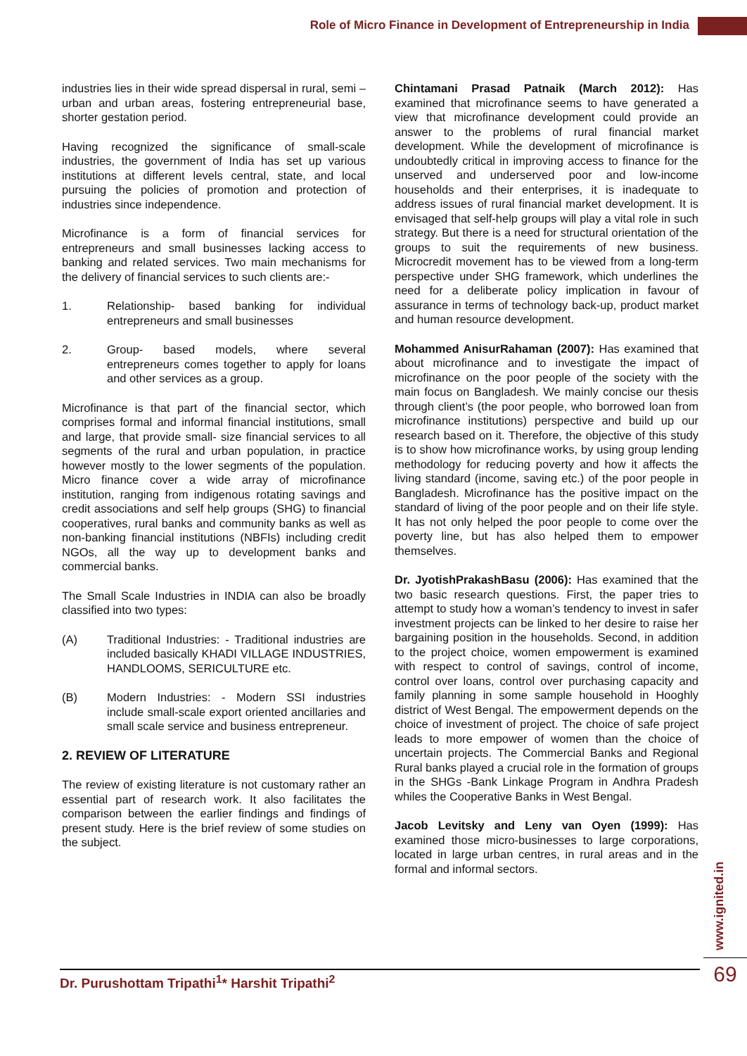Role of Micro Finance in Development of Entrepreneurship in India
industries lies in their wide spread dispersal in rural, semi – urban and urban areas, fostering entrepreneurial base, shorter gestation period.
Having recognized the significance of small-scale industries, the government of India has set up various institutions at different levels central, state, and local pursuing the policies of promotion and protection of industries since independence.
Microfinance is a form of financial services for entrepreneurs and small businesses lacking access to banking and related services. Two main mechanisms for the delivery of financial services to such clients are:-
1. Relationship- based banking for individual entrepreneurs and small businesses
2. Group- based models, where several entrepreneurs comes together to apply for loans and other services as a group.
Microfinance is that part of the financial sector, which comprises formal and informal financial institutions, small and large, that provide small- size financial services to all segments of the rural and urban population, in practice however mostly to the lower segments of the population. Micro finance cover a wide array of microfinance institution, ranging from indigenous rotating savings and credit associations and self help groups (SHG) to financial cooperatives, rural banks and community banks as well as non-banking financial institutions (NBFIs) including credit NGOs, all the way up to development banks and commercial banks.
The Small Scale Industries in INDIA can also be broadly classified into two types:
(A) Traditional Industries: - Traditional industries are included basically KHADI VILLAGE INDUSTRIES, HANDLOOMS, SERICULTURE etc.
(B) Modern Industries: - Modern SSI industries include small-scale export oriented ancillaries and small scale service and business entrepreneur.
2. REVIEW OF LITERATURE
The review of existing literature is not customary rather an essential part of research work. It also facilitates the comparison between the earlier findings and findings of present study. Here is the brief review of some studies on the subject.
Chintamani Prasad Patnaik (March 2012): Has examined that microfinance seems to have generated a view that microfinance development could provide an answer to the problems of rural financial market development. While the development of microfinance is undoubtedly critical in improving access to finance for the unserved and underserved poor and low-income households and their enterprises, it is inadequate to address issues of rural financial market development. It is envisaged that self-help groups will play a vital role in such strategy. But there is a need for structural orientation of the groups to suit the requirements of new business. Microcredit movement has to be viewed from a long-term perspective under SHG framework, which underlines the need for a deliberate policy implication in favour of assurance in terms of technology back-up, product market and human resource development.
Mohammed AnisurRahaman (2007): Has examined that about microfinance and to investigate the impact of microfinance on the poor people of the society with the main focus on Bangladesh. We mainly concise our thesis through client’s (the poor people, who borrowed loan from microfinance institutions) perspective and build up our research based on it. Therefore, the objective of this study is to show how microfinance works, by using group lending methodology for reducing poverty and how it affects the living standard (income, saving etc.) of the poor people in Bangladesh. Microfinance has the positive impact on the standard of living of the poor people and on their life style. It has not only helped the poor people to come over the poverty line, but has also helped them to empower themselves.
Dr. JyotishPrakashBasu (2006): Has examined that the two basic research questions. First, the paper tries to attempt to study how a woman’s tendency to invest in safer investment projects can be linked to her desire to raise her bargaining position in the households. Second, in addition to the project choice, women empowerment is examined with respect to control of savings, control of income, control over loans, control over purchasing capacity and family planning in some sample household in Hooghly district of West Bengal. The empowerment depends on the choice of investment of project. The choice of safe project leads to more empower of women than the choice of uncertain projects. The Commercial Banks and Regional Rural banks played a crucial role in the formation of groups in the SHGs -Bank Linkage Program in Andhra Pradesh whiles the Cooperative Banks in West Bengal.
Jacob Levitsky and Leny van Oyen (1999): Has examined those micro-businesses to large corporations, located in large urban centres, in rural areas and in the formal and informal sectors.
www.ignited.in
Dr. Purushottam Tripathi<sup>1</sup>* Harshit Tripathi<sup>2</sup> 69